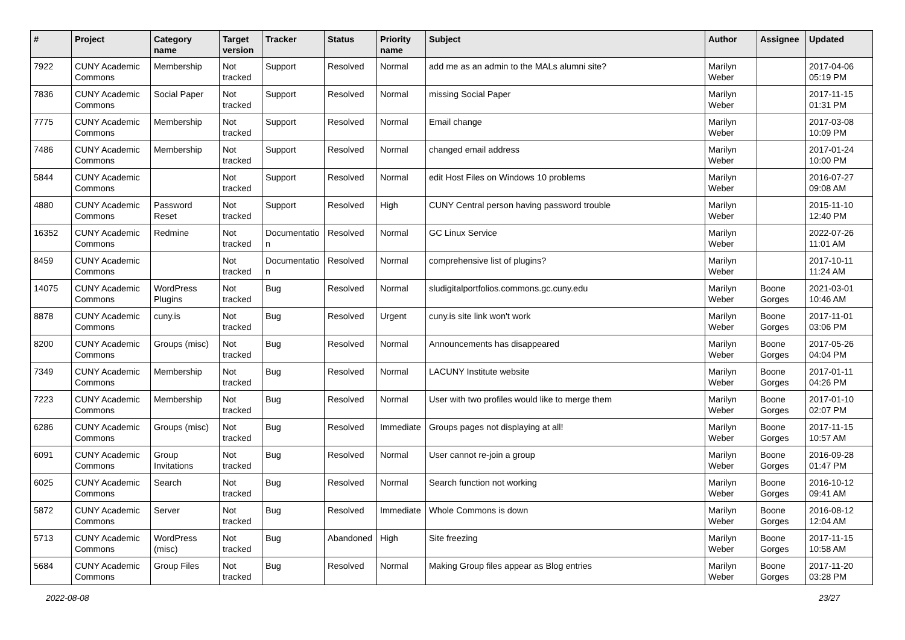| # | Project | Category name | Target version | Tracker | Status | Priority name | Subject | Author | Assignee | Updated |
| --- | --- | --- | --- | --- | --- | --- | --- | --- | --- | --- |
| 7922 | CUNY Academic Commons | Membership | Not tracked | Support | Resolved | Normal | add me as an admin to the MALs alumni site? | Marilyn Weber | | 2017-04-06 05:19 PM |
| 7836 | CUNY Academic Commons | Social Paper | Not tracked | Support | Resolved | Normal | missing Social Paper | Marilyn Weber | | 2017-11-15 01:31 PM |
| 7775 | CUNY Academic Commons | Membership | Not tracked | Support | Resolved | Normal | Email change | Marilyn Weber | | 2017-03-08 10:09 PM |
| 7486 | CUNY Academic Commons | Membership | Not tracked | Support | Resolved | Normal | changed email address | Marilyn Weber | | 2017-01-24 10:00 PM |
| 5844 | CUNY Academic Commons | | Not tracked | Support | Resolved | Normal | edit Host Files on Windows 10 problems | Marilyn Weber | | 2016-07-27 09:08 AM |
| 4880 | CUNY Academic Commons | Password Reset | Not tracked | Support | Resolved | High | CUNY Central person having password trouble | Marilyn Weber | | 2015-11-10 12:40 PM |
| 16352 | CUNY Academic Commons | Redmine | Not tracked | Documentatio n | Resolved | Normal | GC Linux Service | Marilyn Weber | | 2022-07-26 11:01 AM |
| 8459 | CUNY Academic Commons | | Not tracked | Documentatio n | Resolved | Normal | comprehensive list of plugins? | Marilyn Weber | | 2017-10-11 11:24 AM |
| 14075 | CUNY Academic Commons | WordPress Plugins | Not tracked | Bug | Resolved | Normal | sludigitalportfolios.commons.gc.cuny.edu | Marilyn Weber | Boone Gorges | 2021-03-01 10:46 AM |
| 8878 | CUNY Academic Commons | cuny.is | Not tracked | Bug | Resolved | Urgent | cuny.is site link won't work | Marilyn Weber | Boone Gorges | 2017-11-01 03:06 PM |
| 8200 | CUNY Academic Commons | Groups (misc) | Not tracked | Bug | Resolved | Normal | Announcements has disappeared | Marilyn Weber | Boone Gorges | 2017-05-26 04:04 PM |
| 7349 | CUNY Academic Commons | Membership | Not tracked | Bug | Resolved | Normal | LACUNY Institute website | Marilyn Weber | Boone Gorges | 2017-01-11 04:26 PM |
| 7223 | CUNY Academic Commons | Membership | Not tracked | Bug | Resolved | Normal | User with two profiles would like to merge them | Marilyn Weber | Boone Gorges | 2017-01-10 02:07 PM |
| 6286 | CUNY Academic Commons | Groups (misc) | Not tracked | Bug | Resolved | Immediate | Groups pages not displaying at all! | Marilyn Weber | Boone Gorges | 2017-11-15 10:57 AM |
| 6091 | CUNY Academic Commons | Group Invitations | Not tracked | Bug | Resolved | Normal | User cannot re-join a group | Marilyn Weber | Boone Gorges | 2016-09-28 01:47 PM |
| 6025 | CUNY Academic Commons | Search | Not tracked | Bug | Resolved | Normal | Search function not working | Marilyn Weber | Boone Gorges | 2016-10-12 09:41 AM |
| 5872 | CUNY Academic Commons | Server | Not tracked | Bug | Resolved | Immediate | Whole Commons is down | Marilyn Weber | Boone Gorges | 2016-08-12 12:04 AM |
| 5713 | CUNY Academic Commons | WordPress (misc) | Not tracked | Bug | Abandoned | High | Site freezing | Marilyn Weber | Boone Gorges | 2017-11-15 10:58 AM |
| 5684 | CUNY Academic Commons | Group Files | Not tracked | Bug | Resolved | Normal | Making Group files appear as Blog entries | Marilyn Weber | Boone Gorges | 2017-11-20 03:28 PM |
2022-08-08 23/27